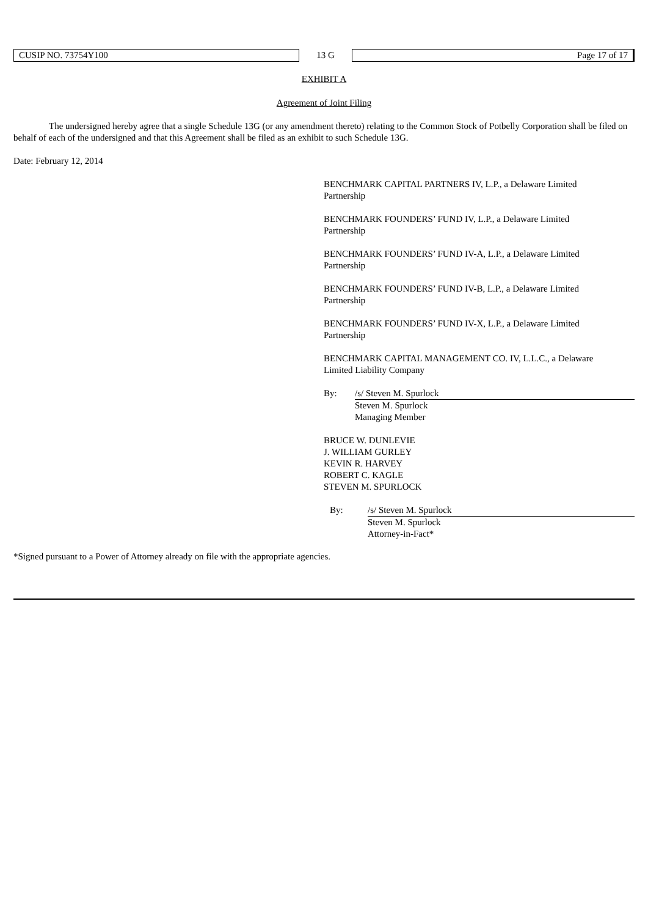| CUSIP NO. 73754Y100 | 13 G | Page 17 of 17 |
EXHIBIT A
Agreement of Joint Filing
The undersigned hereby agree that a single Schedule 13G (or any amendment thereto) relating to the Common Stock of Potbelly Corporation shall be filed on behalf of each of the undersigned and that this Agreement shall be filed as an exhibit to such Schedule 13G.
Date: February 12, 2014
BENCHMARK CAPITAL PARTNERS IV, L.P., a Delaware Limited
Partnership
BENCHMARK FOUNDERS’ FUND IV, L.P., a Delaware Limited
Partnership
BENCHMARK FOUNDERS’ FUND IV-A, L.P., a Delaware Limited
Partnership
BENCHMARK FOUNDERS’ FUND IV-B, L.P., a Delaware Limited
Partnership
BENCHMARK FOUNDERS’ FUND IV-X, L.P., a Delaware Limited
Partnership
BENCHMARK CAPITAL MANAGEMENT CO. IV, L.L.C., a Delaware
Limited Liability Company
| By: | /s/ Steven M. Spurlock |
| | Steven M. Spurlock Managing Member |
BRUCE W. DUNLEVIE
J. WILLIAM GURLEY
KEVIN R. HARVEY
ROBERT C. KAGLE
STEVEN M. SPURLOCK
| By: | /s/ Steven M. Spurlock |
| | Steven M. Spurlock Attorney-in-Fact* |
*Signed pursuant to a Power of Attorney already on file with the appropriate agencies.